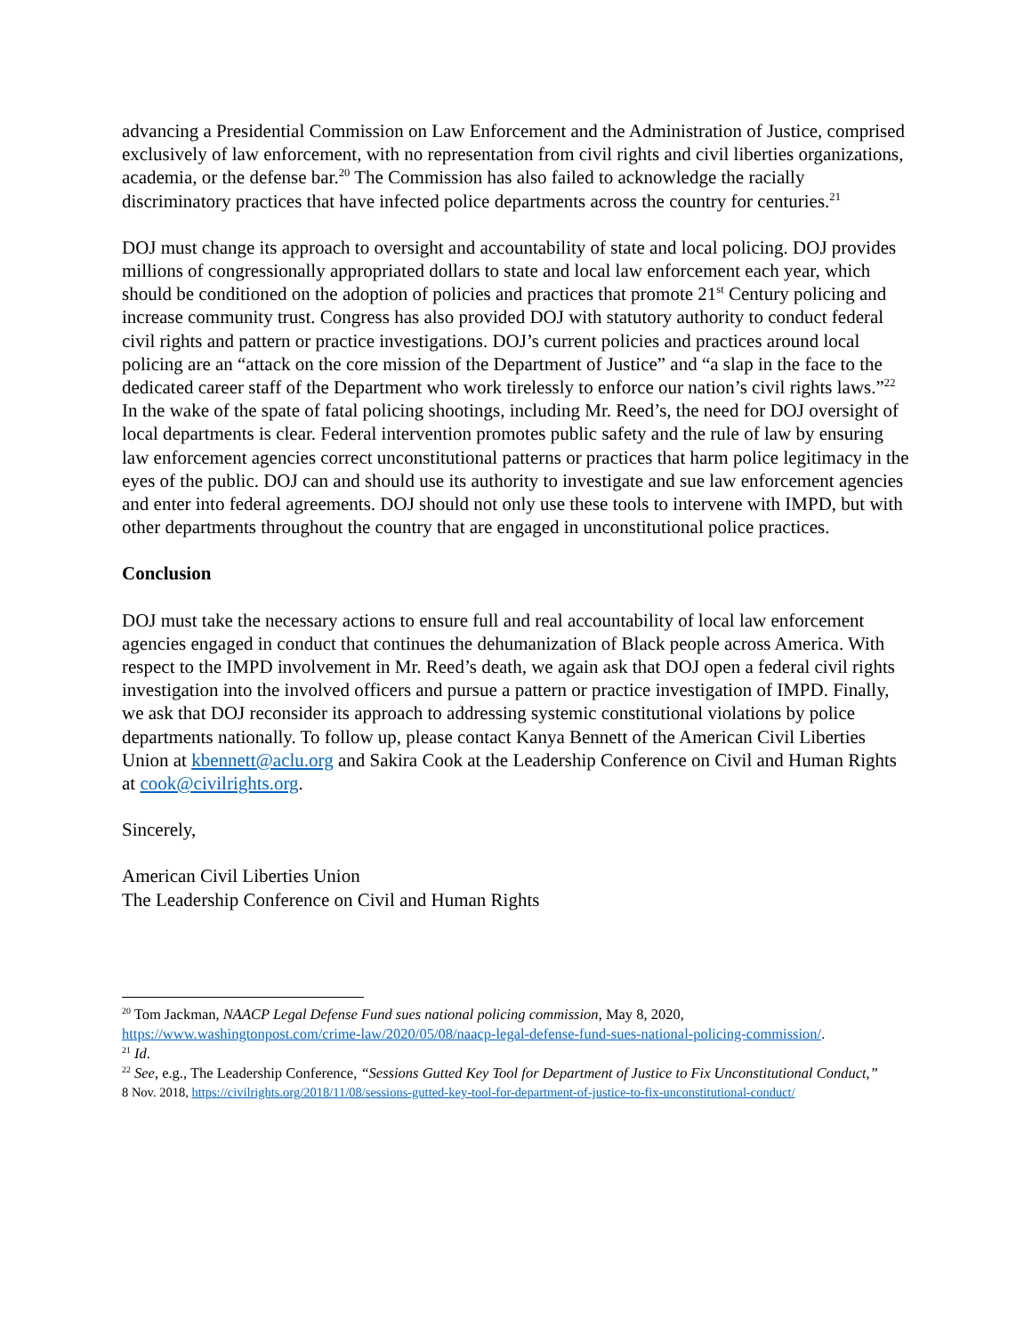advancing a Presidential Commission on Law Enforcement and the Administration of Justice, comprised exclusively of law enforcement, with no representation from civil rights and civil liberties organizations, academia, or the defense bar.<sup>20</sup> The Commission has also failed to acknowledge the racially discriminatory practices that have infected police departments across the country for centuries.<sup>21</sup>
DOJ must change its approach to oversight and accountability of state and local policing. DOJ provides millions of congressionally appropriated dollars to state and local law enforcement each year, which should be conditioned on the adoption of policies and practices that promote 21<sup>st</sup> Century policing and increase community trust. Congress has also provided DOJ with statutory authority to conduct federal civil rights and pattern or practice investigations. DOJ’s current policies and practices around local policing are an “attack on the core mission of the Department of Justice” and “a slap in the face to the dedicated career staff of the Department who work tirelessly to enforce our nation’s civil rights laws.”<sup>22</sup> In the wake of the spate of fatal policing shootings, including Mr. Reed’s, the need for DOJ oversight of local departments is clear. Federal intervention promotes public safety and the rule of law by ensuring law enforcement agencies correct unconstitutional patterns or practices that harm police legitimacy in the eyes of the public. DOJ can and should use its authority to investigate and sue law enforcement agencies and enter into federal agreements. DOJ should not only use these tools to intervene with IMPD, but with other departments throughout the country that are engaged in unconstitutional police practices.
Conclusion
DOJ must take the necessary actions to ensure full and real accountability of local law enforcement agencies engaged in conduct that continues the dehumanization of Black people across America. With respect to the IMPD involvement in Mr. Reed’s death, we again ask that DOJ open a federal civil rights investigation into the involved officers and pursue a pattern or practice investigation of IMPD. Finally, we ask that DOJ reconsider its approach to addressing systemic constitutional violations by police departments nationally. To follow up, please contact Kanya Bennett of the American Civil Liberties Union at kbennett@aclu.org and Sakira Cook at the Leadership Conference on Civil and Human Rights at cook@civilrights.org.
Sincerely,
American Civil Liberties Union
The Leadership Conference on Civil and Human Rights
<sup>20</sup> Tom Jackman, NAACP Legal Defense Fund sues national policing commission, May 8, 2020, https://www.washingtonpost.com/crime-law/2020/05/08/naacp-legal-defense-fund-sues-national-policing-commission/.
<sup>21</sup> Id.
<sup>22</sup> See, e.g., The Leadership Conference, “Sessions Gutted Key Tool for Department of Justice to Fix Unconstitutional Conduct,”
8 Nov. 2018, https://civilrights.org/2018/11/08/sessions-gutted-key-tool-for-department-of-justice-to-fix-unconstitutional-conduct/